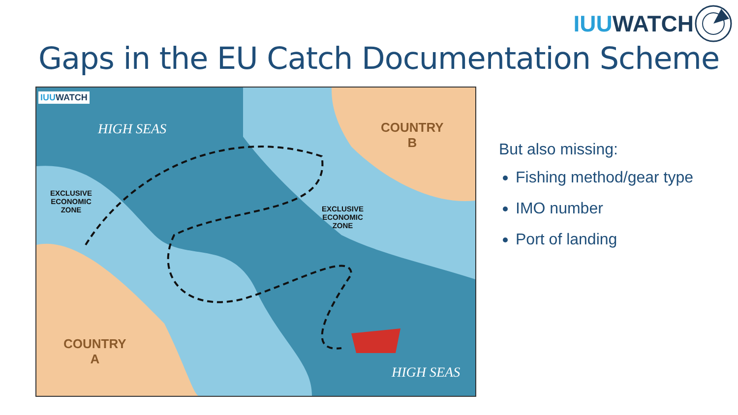IUU WATCH
Gaps in the EU Catch Documentation Scheme
IUUWATCH
HIGH SEAS
COUNTRY
B
EXCLUSIVE
ECONOMIC
ZONE
EXCLUSIVE
ECONOMIC
ZONE
COUNTRY
A
HIGH SEAS
But also missing:
Fishing method/gear type
IMO number
Port of landing